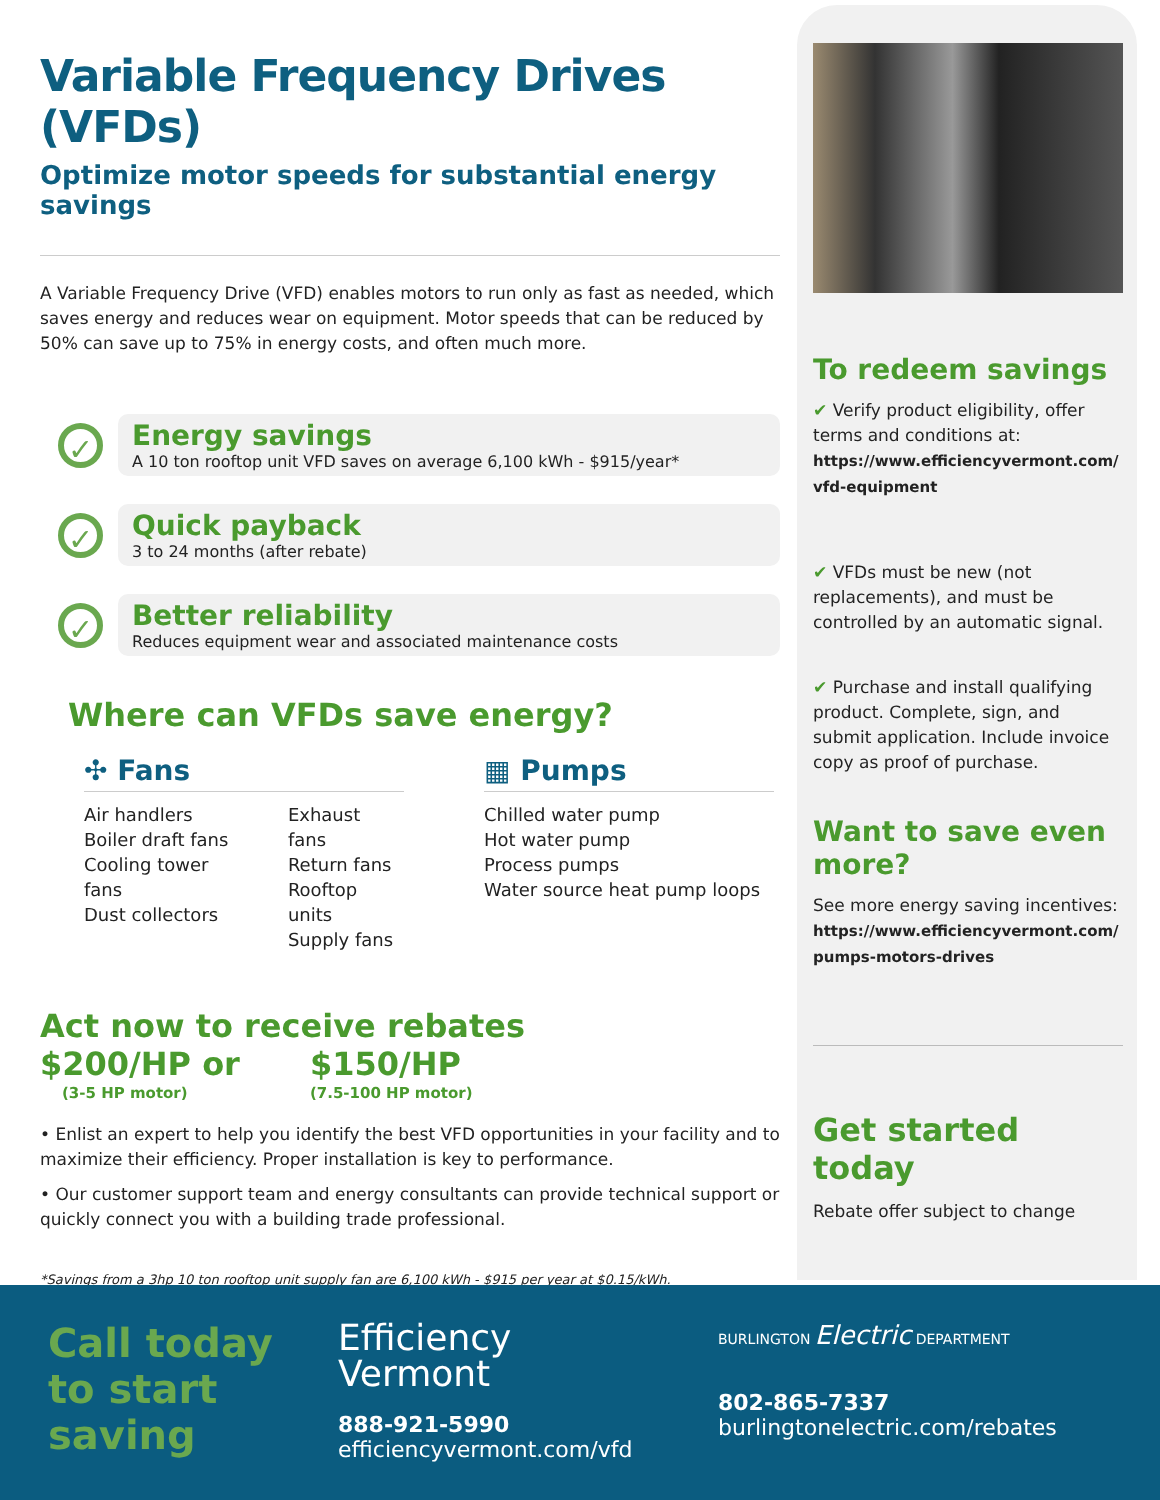Variable Frequency Drives (VFDs)
Optimize motor speeds for substantial energy savings
A Variable Frequency Drive (VFD) enables motors to run only as fast as needed, which saves energy and reduces wear on equipment. Motor speeds that can be reduced by 50% can save up to 75% in energy costs, and often much more.
✓
Energy savings
A 10 ton rooftop unit VFD saves on average 6,100 kWh - $915/year*
✓
Quick payback
3 to 24 months (after rebate)
✓
Better reliability
Reduces equipment wear and associated maintenance costs
Where can VFDs save energy?
✣ Fans
Air handlers
Boiler draft fans
Cooling tower fans
Dust collectors
Exhaust fans
Return fans
Rooftop units
Supply fans
▦ Pumps
Chilled water pump
Hot water pump
Process pumps
Water source heat pump loops
Act now to receive rebates
$200/HP or
(3-5 HP motor)
$150/HP
(7.5-100 HP motor)
• Enlist an expert to help you identify the best VFD opportunities in your facility and to maximize their efficiency. Proper installation is key to performance.
• Our customer support team and energy consultants can provide technical support or quickly connect you with a building trade professional.
*Savings from a 3hp 10 ton rooftop unit supply fan are 6,100 kWh - $915 per year at $0.15/kWh.
To redeem savings
✔ Verify product eligibility, offer terms and conditions at:
https://www.efficiencyvermont.com/ vfd-equipment
✔ VFDs must be new (not replacements), and must be controlled by an automatic signal.
✔ Purchase and install qualifying product. Complete, sign, and submit application. Include invoice copy as proof of purchase.
Want to save even more?
See more energy saving incentives:
https://www.efficiencyvermont.com/ pumps-motors-drives
Get started today
Rebate offer subject to change
Call today to start saving
Efficiency
Vermont
888-921-5990
efficiencyvermont.com/vfd
BURLINGTON Electric DEPARTMENT
802-865-7337
burlingtonelectric.com/rebates